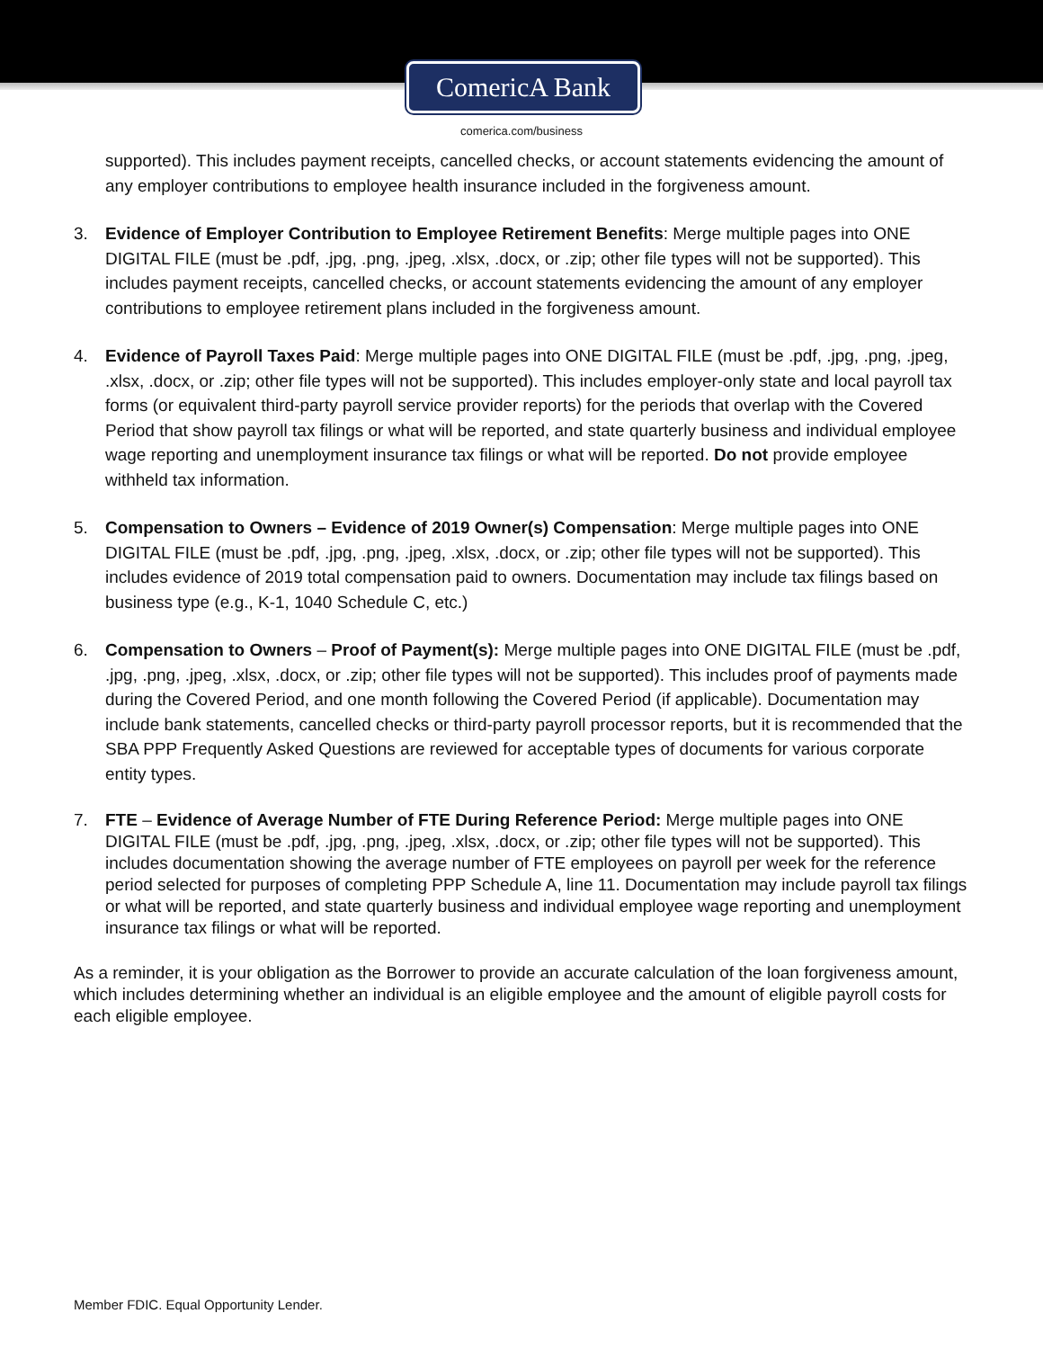ComericA Bank
comerica.com/business
supported). This includes payment receipts, cancelled checks, or account statements evidencing the amount of any employer contributions to employee health insurance included in the forgiveness amount.
3. Evidence of Employer Contribution to Employee Retirement Benefits: Merge multiple pages into ONE DIGITAL FILE (must be .pdf, .jpg, .png, .jpeg, .xlsx, .docx, or .zip; other file types will not be supported). This includes payment receipts, cancelled checks, or account statements evidencing the amount of any employer contributions to employee retirement plans included in the forgiveness amount.
4. Evidence of Payroll Taxes Paid: Merge multiple pages into ONE DIGITAL FILE (must be .pdf, .jpg, .png, .jpeg, .xlsx, .docx, or .zip; other file types will not be supported). This includes employer-only state and local payroll tax forms (or equivalent third-party payroll service provider reports) for the periods that overlap with the Covered Period that show payroll tax filings or what will be reported, and state quarterly business and individual employee wage reporting and unemployment insurance tax filings or what will be reported. Do not provide employee withheld tax information.
5. Compensation to Owners – Evidence of 2019 Owner(s) Compensation: Merge multiple pages into ONE DIGITAL FILE (must be .pdf, .jpg, .png, .jpeg, .xlsx, .docx, or .zip; other file types will not be supported). This includes evidence of 2019 total compensation paid to owners. Documentation may include tax filings based on business type (e.g., K-1, 1040 Schedule C, etc.)
6. Compensation to Owners – Proof of Payment(s): Merge multiple pages into ONE DIGITAL FILE (must be .pdf, .jpg, .png, .jpeg, .xlsx, .docx, or .zip; other file types will not be supported). This includes proof of payments made during the Covered Period, and one month following the Covered Period (if applicable). Documentation may include bank statements, cancelled checks or third-party payroll processor reports, but it is recommended that the SBA PPP Frequently Asked Questions are reviewed for acceptable types of documents for various corporate entity types.
7. FTE – Evidence of Average Number of FTE During Reference Period: Merge multiple pages into ONE DIGITAL FILE (must be .pdf, .jpg, .png, .jpeg, .xlsx, .docx, or .zip; other file types will not be supported). This includes documentation showing the average number of FTE employees on payroll per week for the reference period selected for purposes of completing PPP Schedule A, line 11. Documentation may include payroll tax filings or what will be reported, and state quarterly business and individual employee wage reporting and unemployment insurance tax filings or what will be reported.
As a reminder, it is your obligation as the Borrower to provide an accurate calculation of the loan forgiveness amount, which includes determining whether an individual is an eligible employee and the amount of eligible payroll costs for each eligible employee.
Member FDIC. Equal Opportunity Lender.